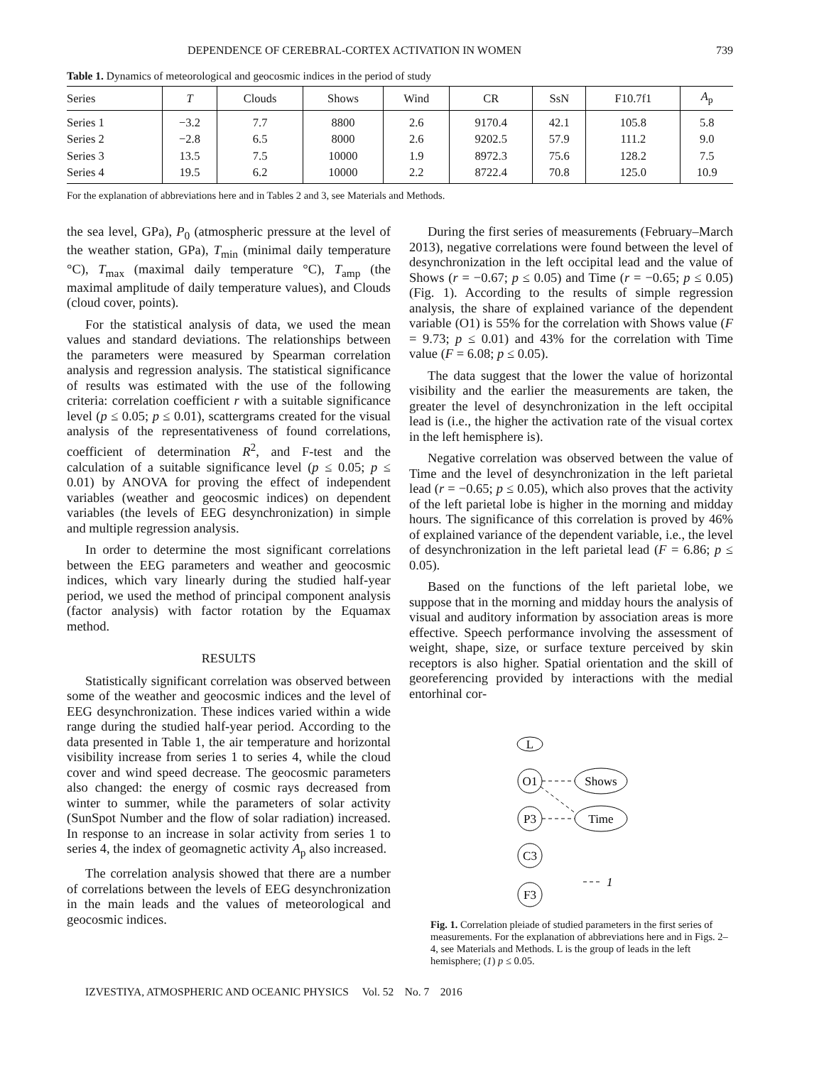DEPENDENCE OF CEREBRAL-CORTEX ACTIVATION IN WOMEN 739
Table 1. Dynamics of meteorological and geocosmic indices in the period of study
| Series | T | Clouds | Shows | Wind | CR | SsN | F10.7f1 | A<sub>p</sub> |
| --- | --- | --- | --- | --- | --- | --- | --- | --- |
| Series 1 | −3.2 | 7.7 | 8800 | 2.6 | 9170.4 | 42.1 | 105.8 | 5.8 |
| Series 2 | −2.8 | 6.5 | 8000 | 2.6 | 9202.5 | 57.9 | 111.2 | 9.0 |
| Series 3 | 13.5 | 7.5 | 10000 | 1.9 | 8972.3 | 75.6 | 128.2 | 7.5 |
| Series 4 | 19.5 | 6.2 | 10000 | 2.2 | 8722.4 | 70.8 | 125.0 | 10.9 |
For the explanation of abbreviations here and in Tables 2 and 3, see Materials and Methods.
the sea level, GPa), P<sub>0</sub> (atmospheric pressure at the level of the weather station, GPa), T<sub>min</sub> (minimal daily temperature °C), T<sub>max</sub> (maximal daily temperature °C), T<sub>amp</sub> (the maximal amplitude of daily temperature values), and Clouds (cloud cover, points).
For the statistical analysis of data, we used the mean values and standard deviations. The relationships between the parameters were measured by Spearman correlation analysis and regression analysis. The statistical significance of results was estimated with the use of the following criteria: correlation coefficient r with a suitable significance level (p ≤ 0.05; p ≤ 0.01), scattergrams created for the visual analysis of the representativeness of found correlations, coefficient of determination R<sup>2</sup>, and F-test and the calculation of a suitable significance level (p ≤ 0.05; p ≤ 0.01) by ANOVA for proving the effect of independent variables (weather and geocosmic indices) on dependent variables (the levels of EEG desynchronization) in simple and multiple regression analysis.
In order to determine the most significant correlations between the EEG parameters and weather and geocosmic indices, which vary linearly during the studied half-year period, we used the method of principal component analysis (factor analysis) with factor rotation by the Equamax method.
RESULTS
Statistically significant correlation was observed between some of the weather and geocosmic indices and the level of EEG desynchronization. These indices varied within a wide range during the studied half-year period. According to the data presented in Table 1, the air temperature and horizontal visibility increase from series 1 to series 4, while the cloud cover and wind speed decrease. The geocosmic parameters also changed: the energy of cosmic rays decreased from winter to summer, while the parameters of solar activity (SunSpot Number and the flow of solar radiation) increased. In response to an increase in solar activity from series 1 to series 4, the index of geomagnetic activity A<sub>p</sub> also increased.
The correlation analysis showed that there are a number of correlations between the levels of EEG desynchronization in the main leads and the values of meteorological and geocosmic indices.
During the first series of measurements (February–March 2013), negative correlations were found between the level of desynchronization in the left occipital lead and the value of Shows (r = −0.67; p ≤ 0.05) and Time (r = −0.65; p ≤ 0.05) (Fig. 1). According to the results of simple regression analysis, the share of explained variance of the dependent variable (O1) is 55% for the correlation with Shows value (F = 9.73; p ≤ 0.01) and 43% for the correlation with Time value (F = 6.08; p ≤ 0.05).
The data suggest that the lower the value of horizontal visibility and the earlier the measurements are taken, the greater the level of desynchronization in the left occipital lead is (i.e., the higher the activation rate of the visual cortex in the left hemisphere is).
Negative correlation was observed between the value of Time and the level of desynchronization in the left parietal lead (r = −0.65; p ≤ 0.05), which also proves that the activity of the left parietal lobe is higher in the morning and midday hours. The significance of this correlation is proved by 46% of explained variance of the dependent variable, i.e., the level of desynchronization in the left parietal lead (F = 6.86; p ≤ 0.05).
Based on the functions of the left parietal lobe, we suppose that in the morning and midday hours the analysis of visual and auditory information by association areas is more effective. Speech performance involving the assessment of weight, shape, size, or surface texture perceived by skin receptors is also higher. Spatial orientation and the skill of georeferencing provided by interactions with the medial entorhinal cor-
L
O1
P3
C3
F3
Shows
Time
1
Fig. 1. Correlation pleiade of studied parameters in the first series of measurements. For the explanation of abbreviations here and in Figs. 2–4, see Materials and Methods. L is the group of leads in the left hemisphere; (1) p ≤ 0.05.
IZVESTIYA, ATMOSPHERIC AND OCEANIC PHYSICS Vol. 52 No. 7 2016